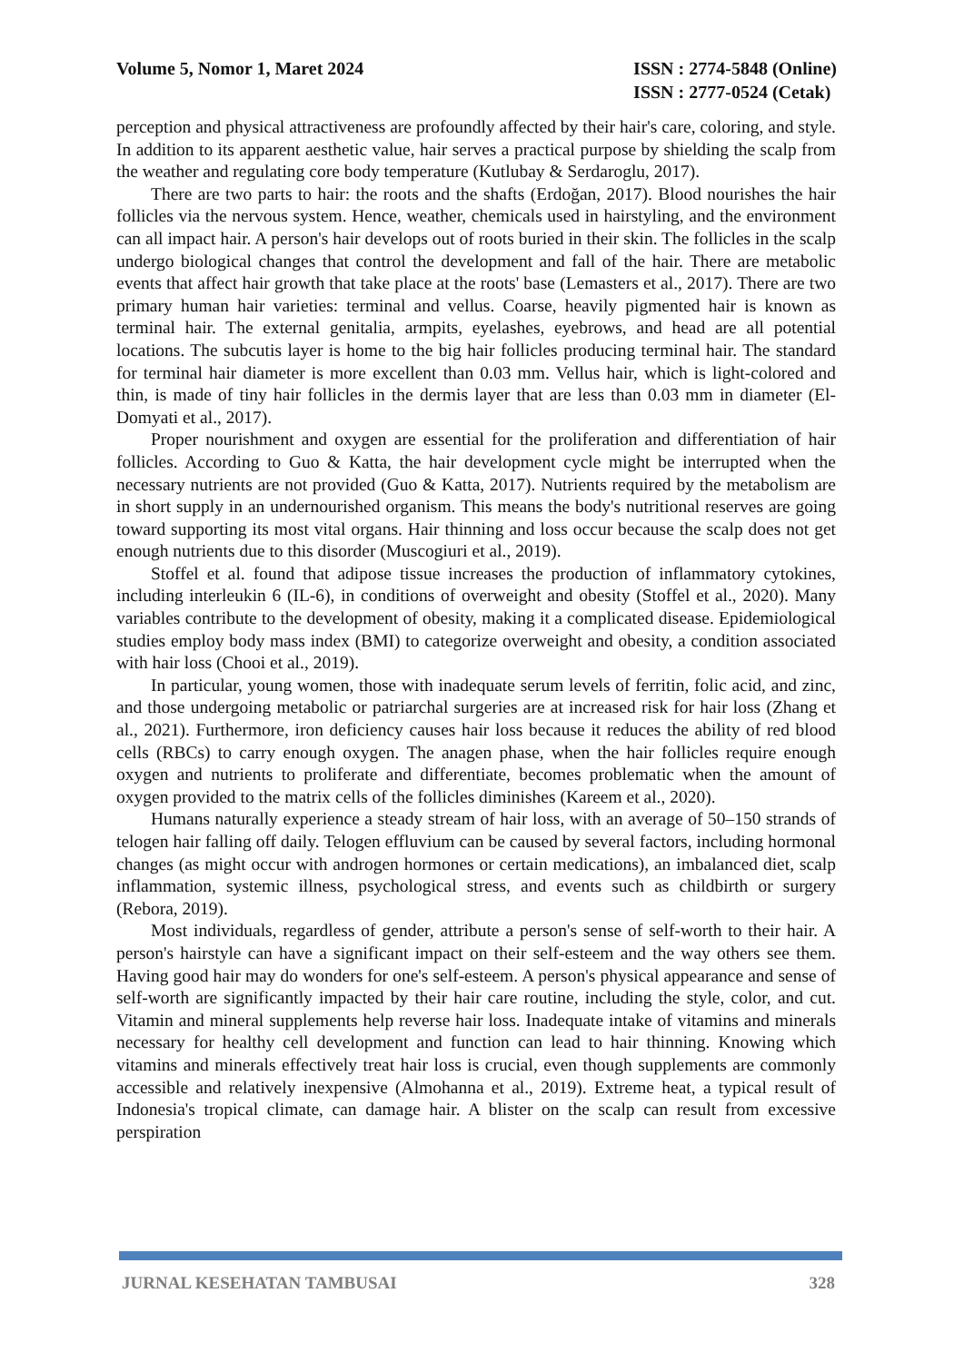Volume 5, Nomor 1, Maret 2024 ISSN : 2774-5848 (Online)
ISSN : 2777-0524 (Cetak)
perception and physical attractiveness are profoundly affected by their hair's care, coloring, and style. In addition to its apparent aesthetic value, hair serves a practical purpose by shielding the scalp from the weather and regulating core body temperature (Kutlubay & Serdaroglu, 2017).
There are two parts to hair: the roots and the shafts (Erdoğan, 2017). Blood nourishes the hair follicles via the nervous system. Hence, weather, chemicals used in hairstyling, and the environment can all impact hair. A person's hair develops out of roots buried in their skin. The follicles in the scalp undergo biological changes that control the development and fall of the hair. There are metabolic events that affect hair growth that take place at the roots' base (Lemasters et al., 2017). There are two primary human hair varieties: terminal and vellus. Coarse, heavily pigmented hair is known as terminal hair. The external genitalia, armpits, eyelashes, eyebrows, and head are all potential locations. The subcutis layer is home to the big hair follicles producing terminal hair. The standard for terminal hair diameter is more excellent than 0.03 mm. Vellus hair, which is light-colored and thin, is made of tiny hair follicles in the dermis layer that are less than 0.03 mm in diameter (El-Domyati et al., 2017).
Proper nourishment and oxygen are essential for the proliferation and differentiation of hair follicles. According to Guo & Katta, the hair development cycle might be interrupted when the necessary nutrients are not provided (Guo & Katta, 2017). Nutrients required by the metabolism are in short supply in an undernourished organism. This means the body's nutritional reserves are going toward supporting its most vital organs. Hair thinning and loss occur because the scalp does not get enough nutrients due to this disorder (Muscogiuri et al., 2019).
Stoffel et al. found that adipose tissue increases the production of inflammatory cytokines, including interleukin 6 (IL-6), in conditions of overweight and obesity (Stoffel et al., 2020). Many variables contribute to the development of obesity, making it a complicated disease. Epidemiological studies employ body mass index (BMI) to categorize overweight and obesity, a condition associated with hair loss (Chooi et al., 2019).
In particular, young women, those with inadequate serum levels of ferritin, folic acid, and zinc, and those undergoing metabolic or patriarchal surgeries are at increased risk for hair loss (Zhang et al., 2021). Furthermore, iron deficiency causes hair loss because it reduces the ability of red blood cells (RBCs) to carry enough oxygen. The anagen phase, when the hair follicles require enough oxygen and nutrients to proliferate and differentiate, becomes problematic when the amount of oxygen provided to the matrix cells of the follicles diminishes (Kareem et al., 2020).
Humans naturally experience a steady stream of hair loss, with an average of 50–150 strands of telogen hair falling off daily. Telogen effluvium can be caused by several factors, including hormonal changes (as might occur with androgen hormones or certain medications), an imbalanced diet, scalp inflammation, systemic illness, psychological stress, and events such as childbirth or surgery (Rebora, 2019).
Most individuals, regardless of gender, attribute a person's sense of self-worth to their hair. A person's hairstyle can have a significant impact on their self-esteem and the way others see them. Having good hair may do wonders for one's self-esteem. A person's physical appearance and sense of self-worth are significantly impacted by their hair care routine, including the style, color, and cut. Vitamin and mineral supplements help reverse hair loss. Inadequate intake of vitamins and minerals necessary for healthy cell development and function can lead to hair thinning. Knowing which vitamins and minerals effectively treat hair loss is crucial, even though supplements are commonly accessible and relatively inexpensive (Almohanna et al., 2019). Extreme heat, a typical result of Indonesia's tropical climate, can damage hair. A blister on the scalp can result from excessive perspiration
JURNAL KESEHATAN TAMBUSAI 328